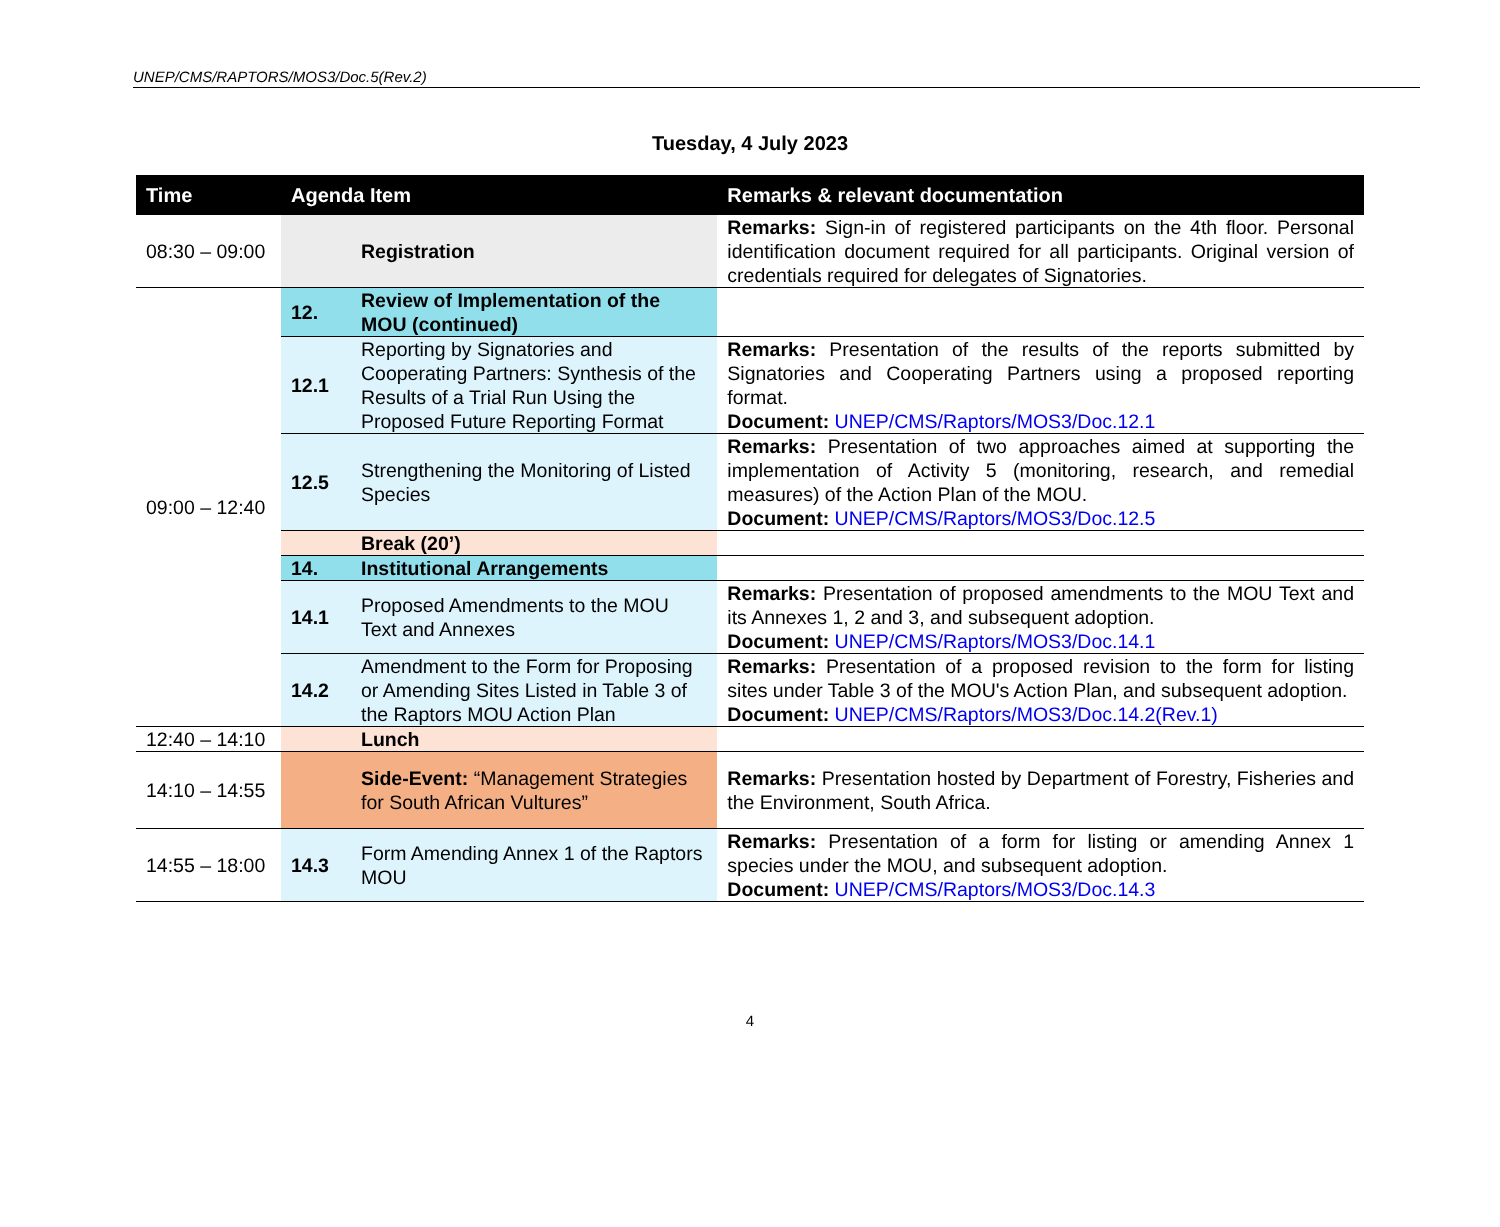UNEP/CMS/RAPTORS/MOS3/Doc.5(Rev.2)
Tuesday, 4 July 2023
| Time | Agenda Item | | Remarks & relevant documentation |
| --- | --- | --- | --- |
| 08:30 – 09:00 | | Registration | Remarks: Sign-in of registered participants on the 4th floor. Personal identification document required for all participants. Original version of credentials required for delegates of Signatories. |
| 09:00 – 12:40 | 12. | Review of Implementation of the MOU (continued) | |
| | 12.1 | Reporting by Signatories and Cooperating Partners: Synthesis of the Results of a Trial Run Using the Proposed Future Reporting Format | Remarks: Presentation of the results of the reports submitted by Signatories and Cooperating Partners using a proposed reporting format. Document: UNEP/CMS/Raptors/MOS3/Doc.12.1 |
| | 12.5 | Strengthening the Monitoring of Listed Species | Remarks: Presentation of two approaches aimed at supporting the implementation of Activity 5 (monitoring, research, and remedial measures) of the Action Plan of the MOU. Document: UNEP/CMS/Raptors/MOS3/Doc.12.5 |
| | | Break (20’) | |
| | 14. | Institutional Arrangements | |
| | 14.1 | Proposed Amendments to the MOU Text and Annexes | Remarks: Presentation of proposed amendments to the MOU Text and its Annexes 1, 2 and 3, and subsequent adoption. Document: UNEP/CMS/Raptors/MOS3/Doc.14.1 |
| | 14.2 | Amendment to the Form for Proposing or Amending Sites Listed in Table 3 of the Raptors MOU Action Plan | Remarks: Presentation of a proposed revision to the form for listing sites under Table 3 of the MOU's Action Plan, and subsequent adoption. Document: UNEP/CMS/Raptors/MOS3/Doc.14.2(Rev.1) |
| 12:40 – 14:10 | | Lunch | |
| 14:10 – 14:55 | | Side-Event: “Management Strategies for South African Vultures” | Remarks: Presentation hosted by Department of Forestry, Fisheries and the Environment, South Africa. |
| 14:55 – 18:00 | 14.3 | Form Amending Annex 1 of the Raptors MOU | Remarks: Presentation of a form for listing or amending Annex 1 species under the MOU, and subsequent adoption. Document: UNEP/CMS/Raptors/MOS3/Doc.14.3 |
4